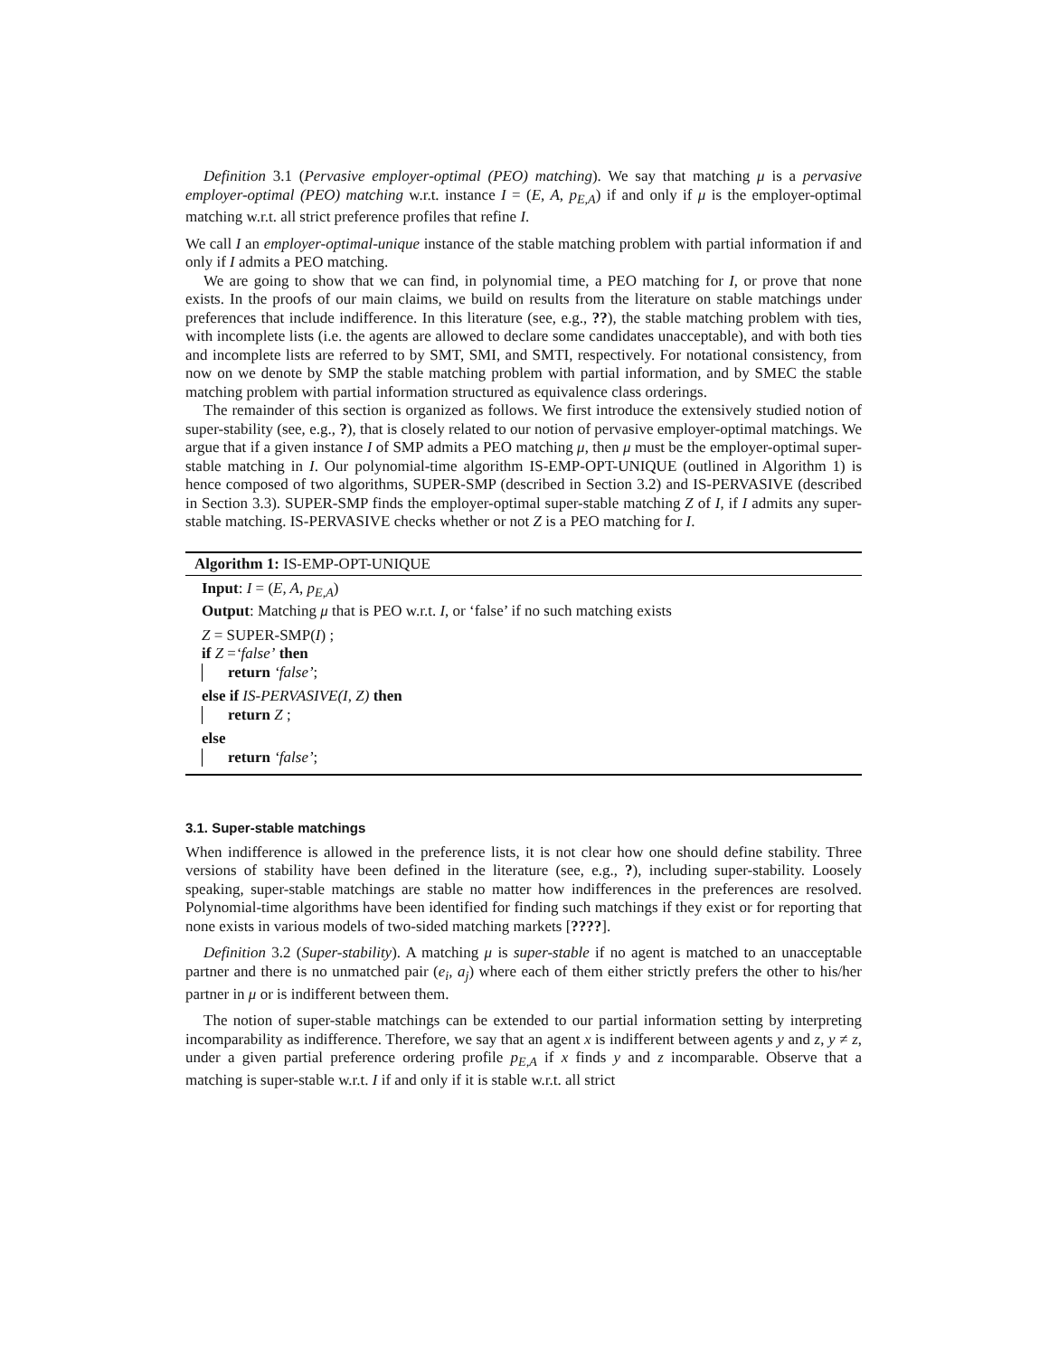Definition 3.1 (Pervasive employer-optimal (PEO) matching). We say that matching μ is a pervasive employer-optimal (PEO) matching w.r.t. instance I = (E, A, p<sub>E,A</sub>) if and only if μ is the employer-optimal matching w.r.t. all strict preference profiles that refine I.
We call I an employer-optimal-unique instance of the stable matching problem with partial information if and only if I admits a PEO matching.
We are going to show that we can find, in polynomial time, a PEO matching for I, or prove that none exists. In the proofs of our main claims, we build on results from the literature on stable matchings under preferences that include indifference. In this literature (see, e.g., ??), the stable matching problem with ties, with incomplete lists (i.e. the agents are allowed to declare some candidates unacceptable), and with both ties and incomplete lists are referred to by SMT, SMI, and SMTI, respectively. For notational consistency, from now on we denote by SMP the stable matching problem with partial information, and by SMEC the stable matching problem with partial information structured as equivalence class orderings.
The remainder of this section is organized as follows. We first introduce the extensively studied notion of super-stability (see, e.g., ?), that is closely related to our notion of pervasive employer-optimal matchings. We argue that if a given instance I of SMP admits a PEO matching μ, then μ must be the employer-optimal super-stable matching in I. Our polynomial-time algorithm IS-EMP-OPT-UNIQUE (outlined in Algorithm 1) is hence composed of two algorithms, SUPER-SMP (described in Section 3.2) and IS-PERVASIVE (described in Section 3.3). SUPER-SMP finds the employer-optimal super-stable matching Z of I, if I admits any super-stable matching. IS-PERVASIVE checks whether or not Z is a PEO matching for I.
Algorithm 1: IS-EMP-OPT-UNIQUE
Input: I = (E, A, p<sub>E,A</sub>)
Output: Matching μ that is PEO w.r.t. I, or ‘false’ if no such matching exists
Z = SUPER-SMP(I) ;
if Z =‘false’ then
return ‘false’;
else if IS-PERVASIVE(I, Z) then
return Z ;
else
return ‘false’;
3.1. Super-stable matchings
When indifference is allowed in the preference lists, it is not clear how one should define stability. Three versions of stability have been defined in the literature (see, e.g., ?), including super-stability. Loosely speaking, super-stable matchings are stable no matter how indifferences in the preferences are resolved. Polynomial-time algorithms have been identified for finding such matchings if they exist or for reporting that none exists in various models of two-sided matching markets [????].
Definition 3.2 (Super-stability). A matching μ is super-stable if no agent is matched to an unacceptable partner and there is no unmatched pair (e<sub>i</sub>, a<sub>j</sub>) where each of them either strictly prefers the other to his/her partner in μ or is indifferent between them.
The notion of super-stable matchings can be extended to our partial information setting by interpreting incomparability as indifference. Therefore, we say that an agent x is indifferent between agents y and z, y ≠ z, under a given partial preference ordering profile p<sub>E,A</sub> if x finds y and z incomparable. Observe that a matching is super-stable w.r.t. I if and only if it is stable w.r.t. all strict